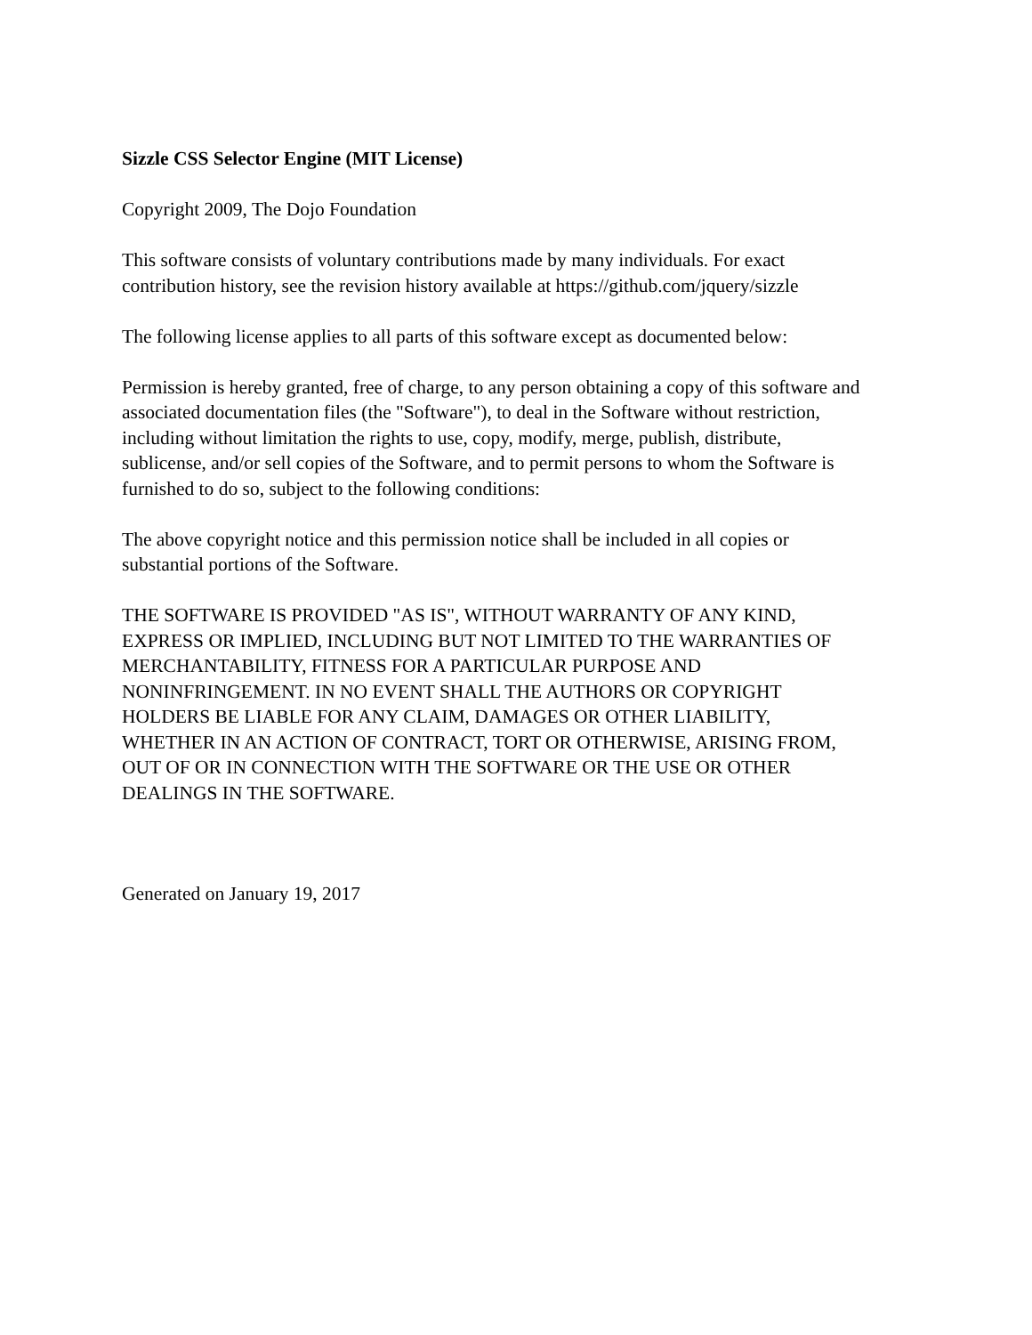Sizzle CSS Selector Engine (MIT License)
Copyright 2009, The Dojo Foundation
This software consists of voluntary contributions made by many individuals. For exact
contribution history, see the revision history available at https://github.com/jquery/sizzle
The following license applies to all parts of this software except as documented below:
Permission is hereby granted, free of charge, to any person obtaining a copy of this software and
associated documentation files (the "Software"), to deal in the Software without restriction,
including without limitation the rights to use, copy, modify, merge, publish, distribute,
sublicense, and/or sell copies of the Software, and to permit persons to whom the Software is
furnished to do so, subject to the following conditions:
The above copyright notice and this permission notice shall be included in all copies or
substantial portions of the Software.
THE SOFTWARE IS PROVIDED "AS IS", WITHOUT WARRANTY OF ANY KIND,
EXPRESS OR IMPLIED, INCLUDING BUT NOT LIMITED TO THE WARRANTIES OF
MERCHANTABILITY, FITNESS FOR A PARTICULAR PURPOSE AND
NONINFRINGEMENT. IN NO EVENT SHALL THE AUTHORS OR COPYRIGHT
HOLDERS BE LIABLE FOR ANY CLAIM, DAMAGES OR OTHER LIABILITY,
WHETHER IN AN ACTION OF CONTRACT, TORT OR OTHERWISE, ARISING FROM,
OUT OF OR IN CONNECTION WITH THE SOFTWARE OR THE USE OR OTHER
DEALINGS IN THE SOFTWARE.
Generated on January 19, 2017